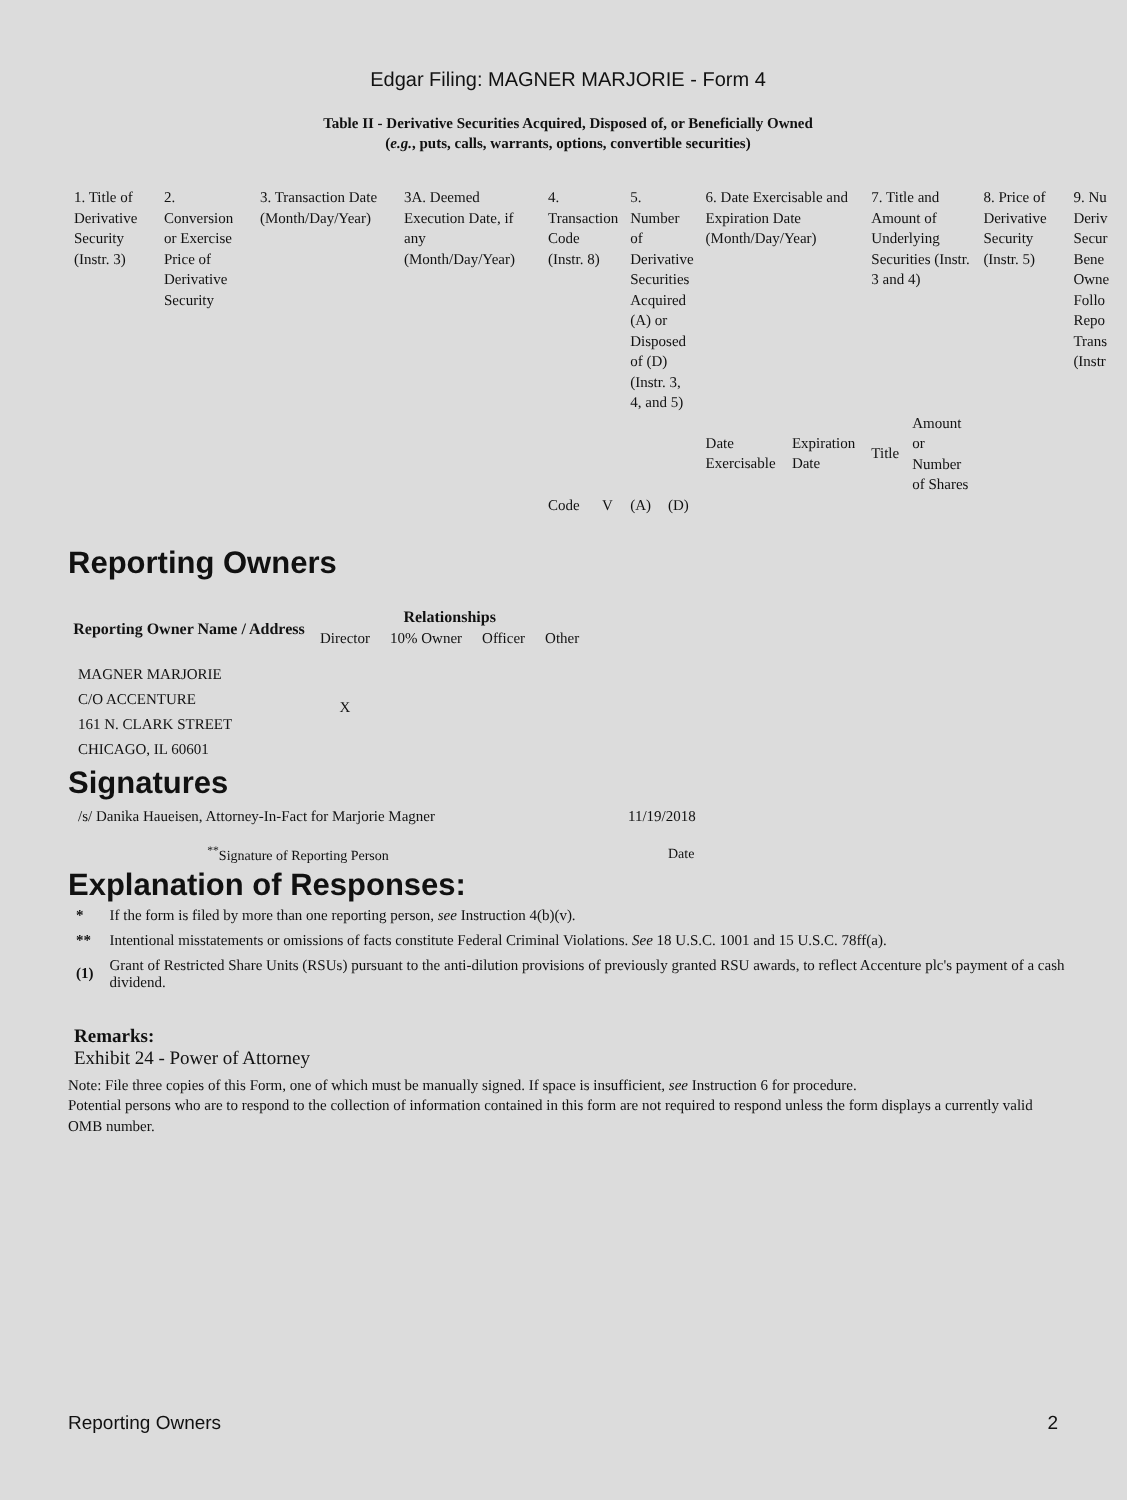Edgar Filing: MAGNER MARJORIE - Form 4
Table II - Derivative Securities Acquired, Disposed of, or Beneficially Owned
(e.g., puts, calls, warrants, options, convertible securities)
| 1. Title of Derivative Security (Instr. 3) | 2. Conversion or Exercise Price of Derivative Security | 3. Transaction Date (Month/Day/Year) | 3A. Deemed Execution Date, if any (Month/Day/Year) | 4. Transaction Code (Instr. 8) | | 5. Number of Derivative Securities Acquired (A) or Disposed of (D) (Instr. 3, 4, and 5) | | 6. Date Exercisable and Expiration Date (Month/Day/Year) | | 7. Title and Amount of Underlying Securities (Instr. 3 and 4) | | 8. Price of Derivative Security (Instr. 5) | 9. Nu Deriv Secur Bene Owne Follo Repo Trans (Instr |
| | | | | | | | | Date Exercisable | Expiration Date | Title | Amount or Number of Shares | | |
| | | | | Code | V | (A) | (D) | | | | | | |
Reporting Owners
| Reporting Owner Name / Address | Relationships | | | |
| --- | --- | --- | --- | --- |
| | Director | 10% Owner | Officer | Other |
| MAGNER MARJORIE C/O ACCENTURE 161 N. CLARK STREET CHICAGO, IL 60601 | X | | | |
Signatures
| /s/ Danika Haueisen, Attorney-In-Fact for Marjorie Magner | 11/19/2018 |
| <sup>**</sup> Signature of Reporting Person | Date |
Explanation of Responses:
| * | If the form is filed by more than one reporting person, see Instruction 4(b)(v). |
| ** | Intentional misstatements or omissions of facts constitute Federal Criminal Violations. See 18 U.S.C. 1001 and 15 U.S.C. 78ff(a). |
| (1) | Grant of Restricted Share Units (RSUs) pursuant to the anti-dilution provisions of previously granted RSU awards, to reflect Accenture plc's payment of a cash dividend. |
Remarks:
Exhibit 24 - Power of Attorney
Note: File three copies of this Form, one of which must be manually signed. If space is insufficient, see Instruction 6 for procedure.
Potential persons who are to respond to the collection of information contained in this form are not required to respond unless the form displays a currently valid OMB number.
Reporting Owners 2